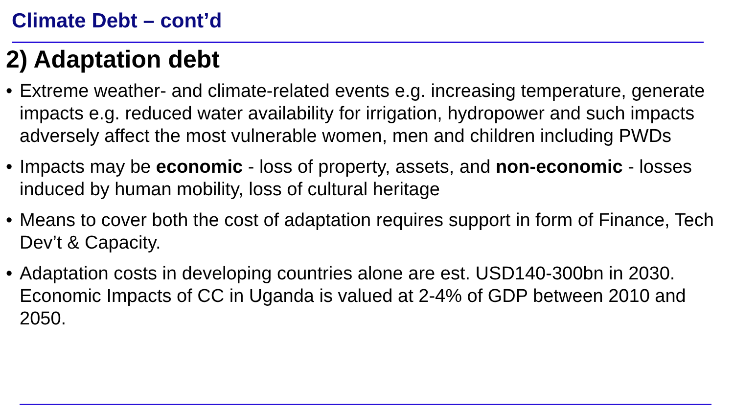Climate Debt – cont’d
2) Adaptation debt
• Extreme weather- and climate-related events e.g. increasing temperature, generate impacts e.g. reduced water availability for irrigation, hydropower and such impacts adversely affect the most vulnerable women, men and children including PWDs
• Impacts may be economic - loss of property, assets, and non-economic - losses induced by human mobility, loss of cultural heritage
• Means to cover both the cost of adaptation requires support in form of Finance, Tech Dev’t & Capacity.
• Adaptation costs in developing countries alone are est. USD140-300bn in 2030. Economic Impacts of CC in Uganda is valued at 2-4% of GDP between 2010 and 2050.